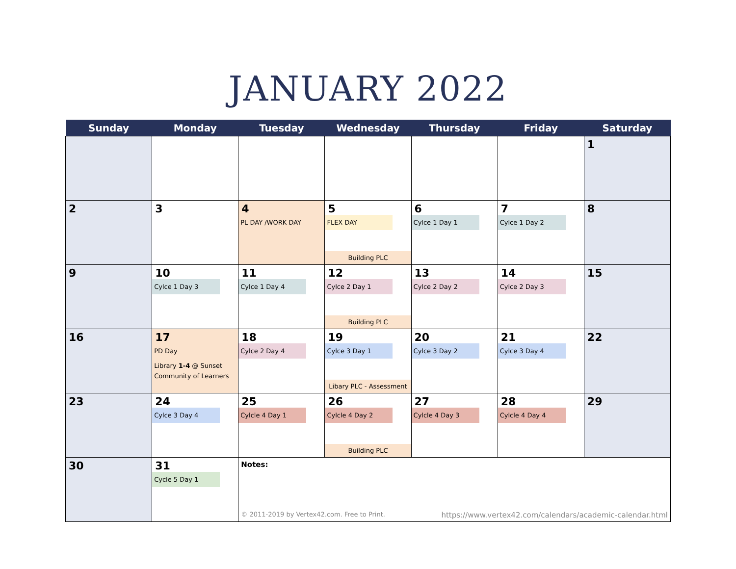JANUARY 2022
| Sunday | Monday | Tuesday | Wednesday | Thursday | Friday | Saturday |
| --- | --- | --- | --- | --- | --- | --- |
| | | | | | | 1 |
| 2 | 3 | 4 PL DAY /WORK DAY | 5 FLEX DAY Building PLC | 6 Cylce 1 Day 1 | 7 Cylce 1 Day 2 | 8 |
| 9 | 10 Cylce 1 Day 3 | 11 Cylce 1 Day 4 | 12 Cylce 2 Day 1 Building PLC | 13 Cylce 2 Day 2 | 14 Cylce 2 Day 3 | 15 |
| 16 | 17 PD Day Library 1-4 @ Sunset Community of Learners | 18 Cylce 2 Day 4 | 19 Cylce 3 Day 1 Libary PLC - Assessment | 20 Cylce 3 Day 2 | 21 Cylce 3 Day 4 | 22 |
| 23 | 24 Cylce 3 Day 4 | 25 Cylcle 4 Day 1 | 26 Cylcle 4 Day 2 Building PLC | 27 Cylcle 4 Day 3 | 28 Cylcle 4 Day 4 | 29 |
| 30 | 31 Cycle 5 Day 1 | Notes: © 2011-2019 by Vertex42.com. Free to Print. https://www.vertex42.com/calendars/academic-calendar.html | | | | |